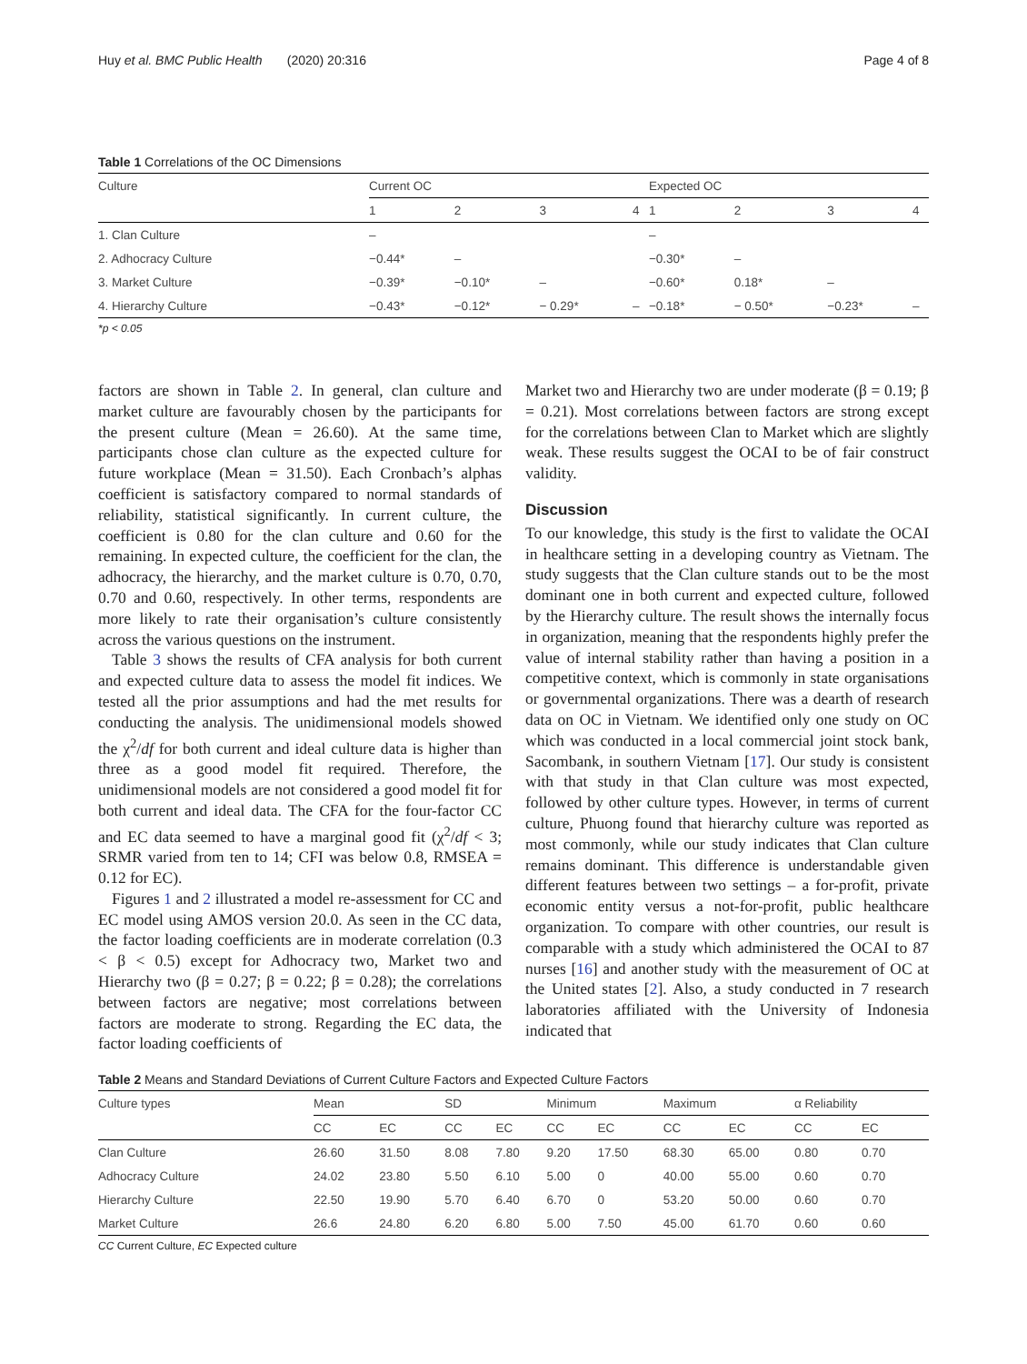Huy et al. BMC Public Health (2020) 20:316 Page 4 of 8
Table 1 Correlations of the OC Dimensions
| Culture | Current OC | | | | Expected OC | | | |
| --- | --- | --- | --- | --- | --- | --- | --- | --- |
| | 1 | 2 | 3 | 4 | 1 | 2 | 3 | 4 |
| 1. Clan Culture | – | | | | – | | | |
| 2. Adhocracy Culture | −0.44* | – | | | −0.30* | – | | |
| 3. Market Culture | −0.39* | −0.10* | – | | −0.60* | 0.18* | – | |
| 4. Hierarchy Culture | −0.43* | −0.12* | − 0.29* | – | −0.18* | − 0.50* | −0.23* | – |
*p < 0.05
factors are shown in Table 2. In general, clan culture and market culture are favourably chosen by the participants for the present culture (Mean = 26.60). At the same time, participants chose clan culture as the expected culture for future workplace (Mean = 31.50). Each Cronbach’s alphas coefficient is satisfactory compared to normal standards of reliability, statistical significantly. In current culture, the coefficient is 0.80 for the clan culture and 0.60 for the remaining. In expected culture, the coefficient for the clan, the adhocracy, the hierarchy, and the market culture is 0.70, 0.70, 0.70 and 0.60, respectively. In other terms, respondents are more likely to rate their organisation’s culture consistently across the various questions on the instrument.
Table 3 shows the results of CFA analysis for both current and expected culture data to assess the model fit indices. We tested all the prior assumptions and had the met results for conducting the analysis. The unidimensional models showed the χ<sup>2</sup>/df for both current and ideal culture data is higher than three as a good model fit required. Therefore, the unidimensional models are not considered a good model fit for both current and ideal data. The CFA for the four-factor CC and EC data seemed to have a marginal good fit (χ<sup>2</sup>/df < 3; SRMR varied from ten to 14; CFI was below 0.8, RMSEA = 0.12 for EC).
Figures 1 and 2 illustrated a model re-assessment for CC and EC model using AMOS version 20.0. As seen in the CC data, the factor loading coefficients are in moderate correlation (0.3 < β < 0.5) except for Adhocracy two, Market two and Hierarchy two (β = 0.27; β = 0.22; β = 0.28); the correlations between factors are negative; most correlations between factors are moderate to strong. Regarding the EC data, the factor loading coefficients of
Market two and Hierarchy two are under moderate (β = 0.19; β = 0.21). Most correlations between factors are strong except for the correlations between Clan to Market which are slightly weak. These results suggest the OCAI to be of fair construct validity.
Discussion
To our knowledge, this study is the first to validate the OCAI in healthcare setting in a developing country as Vietnam. The study suggests that the Clan culture stands out to be the most dominant one in both current and expected culture, followed by the Hierarchy culture. The result shows the internally focus in organization, meaning that the respondents highly prefer the value of internal stability rather than having a position in a competitive context, which is commonly in state organisations or governmental organizations. There was a dearth of research data on OC in Vietnam. We identified only one study on OC which was conducted in a local commercial joint stock bank, Sacombank, in southern Vietnam [17]. Our study is consistent with that study in that Clan culture was most expected, followed by other culture types. However, in terms of current culture, Phuong found that hierarchy culture was reported as most commonly, while our study indicates that Clan culture remains dominant. This difference is understandable given different features between two settings – a for-profit, private economic entity versus a not-for-profit, public healthcare organization. To compare with other countries, our result is comparable with a study which administered the OCAI to 87 nurses [16] and another study with the measurement of OC at the United states [2]. Also, a study conducted in 7 research laboratories affiliated with the University of Indonesia indicated that
Table 2 Means and Standard Deviations of Current Culture Factors and Expected Culture Factors
| Culture types | Mean | | SD | | Minimum | | Maximum | | α Reliability | |
| --- | --- | --- | --- | --- | --- | --- | --- | --- | --- | --- |
| | CC | EC | CC | EC | CC | EC | CC | EC | CC | EC |
| Clan Culture | 26.60 | 31.50 | 8.08 | 7.80 | 9.20 | 17.50 | 68.30 | 65.00 | 0.80 | 0.70 |
| Adhocracy Culture | 24.02 | 23.80 | 5.50 | 6.10 | 5.00 | 0 | 40.00 | 55.00 | 0.60 | 0.70 |
| Hierarchy Culture | 22.50 | 19.90 | 5.70 | 6.40 | 6.70 | 0 | 53.20 | 50.00 | 0.60 | 0.70 |
| Market Culture | 26.6 | 24.80 | 6.20 | 6.80 | 5.00 | 7.50 | 45.00 | 61.70 | 0.60 | 0.60 |
CC Current Culture, EC Expected culture